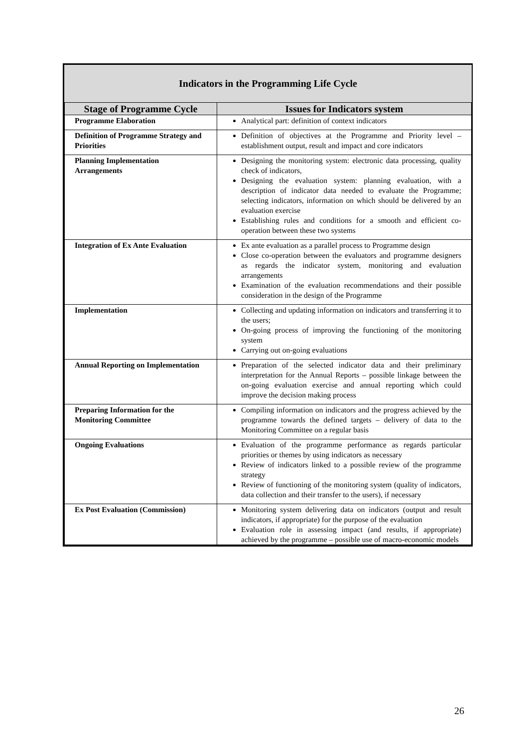Indicators in the Programming Life Cycle
| Stage of Programme Cycle | Issues for Indicators system |
| --- | --- |
| Programme Elaboration | Analytical part: definition of context indicators |
| Definition of Programme Strategy and Priorities | Definition of objectives at the Programme and Priority level – establishment output, result and impact and core indicators |
| Planning Implementation Arrangements | Designing the monitoring system: electronic data processing, quality check of indicators, Designing the evaluation system: planning evaluation, with a description of indicator data needed to evaluate the Programme; selecting indicators, information on which should be delivered by an evaluation exercise Establishing rules and conditions for a smooth and efficient co-operation between these two systems |
| Integration of Ex Ante Evaluation | Ex ante evaluation as a parallel process to Programme design Close co-operation between the evaluators and programme designers as regards the indicator system, monitoring and evaluation arrangements Examination of the evaluation recommendations and their possible consideration in the design of the Programme |
| Implementation | Collecting and updating information on indicators and transferring it to the users; On-going process of improving the functioning of the monitoring system Carrying out on-going evaluations |
| Annual Reporting on Implementation | Preparation of the selected indicator data and their preliminary interpretation for the Annual Reports – possible linkage between the on-going evaluation exercise and annual reporting which could improve the decision making process |
| Preparing Information for the Monitoring Committee | Compiling information on indicators and the progress achieved by the programme towards the defined targets – delivery of data to the Monitoring Committee on a regular basis |
| Ongoing Evaluations | Evaluation of the programme performance as regards particular priorities or themes by using indicators as necessary Review of indicators linked to a possible review of the programme strategy Review of functioning of the monitoring system (quality of indicators, data collection and their transfer to the users), if necessary |
| Ex Post Evaluation (Commission) | Monitoring system delivering data on indicators (output and result indicators, if appropriate) for the purpose of the evaluation Evaluation role in assessing impact (and results, if appropriate) achieved by the programme – possible use of macro-economic models |
26